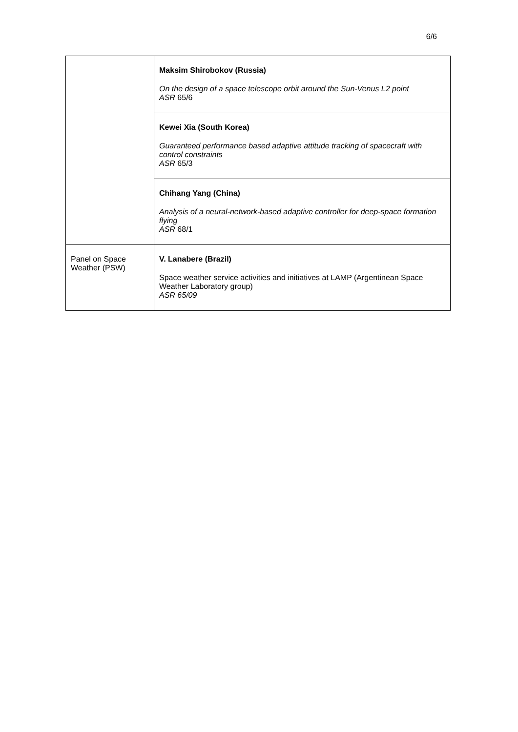6/6
| | Maksim Shirobokov (Russia) On the design of a space telescope orbit around the Sun-Venus L2 point ASR 65/6 |
| | Kewei Xia (South Korea) Guaranteed performance based adaptive attitude tracking of spacecraft with control constraints ASR 65/3 |
| | Chihang Yang (China) Analysis of a neural-network-based adaptive controller for deep-space formation flying ASR 68/1 |
| Panel on Space Weather (PSW) | V. Lanabere (Brazil) Space weather service activities and initiatives at LAMP (Argentinean Space Weather Laboratory group) ASR 65/09 |